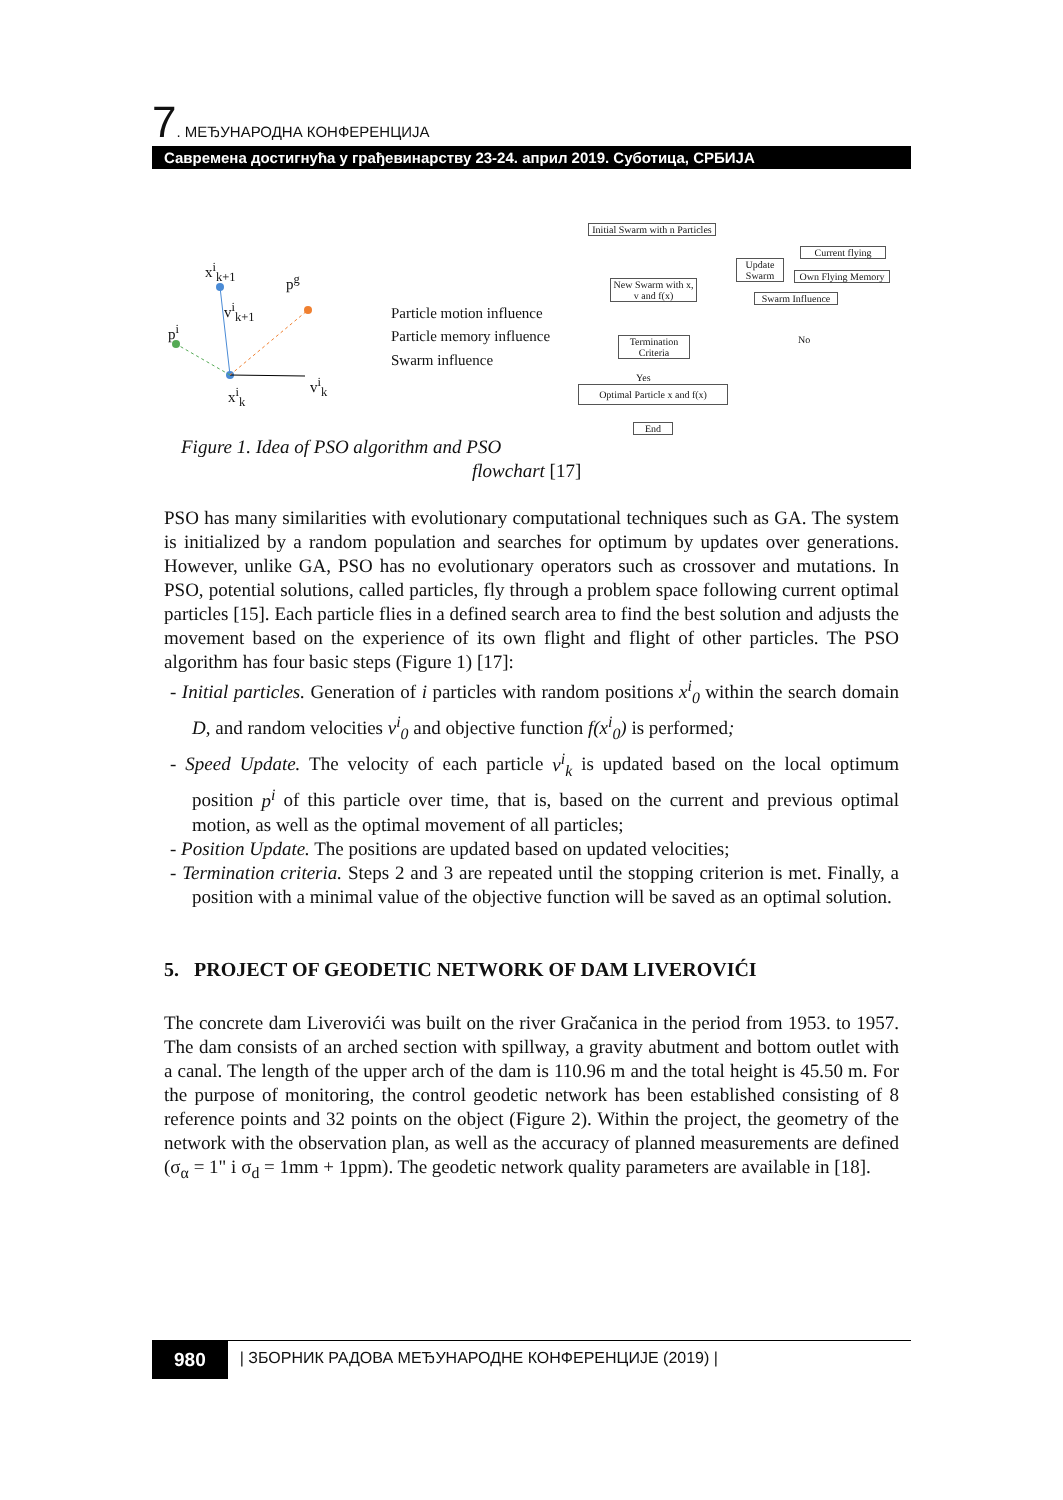7. МЕЂУНАРОДНА КОНФЕРЕНЦИЈА
Савремена достигнућа у грађевинарству 23-24. април 2019. Суботица, СРБИЈА
x<sup>i</sup><sub>k+1</sub>
p<sup>g</sup>
v<sup>i</sup><sub>k+1</sub>
p<sup>i</sup>
v<sup>i</sup><sub>k</sub>
x<sup>i</sup><sub>k</sub>
Particle motion influence
Particle memory influence
Swarm influence
Initial Swarm with n Particles
New Swarm with x, v and f(x)
Update Swarm
Current flying
Own Flying Memory
Swarm Influence
Termination Criteria
No
Yes
Optimal Particle x and f(x)
End
Figure 1. Idea of PSO algorithm and PSO
flowchart [17]
PSO has many similarities with evolutionary computational techniques such as GA. The system is initialized by a random population and searches for optimum by updates over generations. However, unlike GA, PSO has no evolutionary operators such as crossover and mutations. In PSO, potential solutions, called particles, fly through a problem space following current optimal particles [15]. Each particle flies in a defined search area to find the best solution and adjusts the movement based on the experience of its own flight and flight of other particles. The PSO algorithm has four basic steps (Figure 1) [17]:
- Initial particles. Generation of i particles with random positions x<sup>i</sup><sub>0</sub> within the search domain D, and random velocities v<sup>i</sup><sub>0</sub> and objective function f(x<sup>i</sup><sub>0</sub>) is performed;
- Speed Update. The velocity of each particle v<sup>i</sup><sub>k</sub> is updated based on the local optimum position p<sup>i</sup> of this particle over time, that is, based on the current and previous optimal motion, as well as the optimal movement of all particles;
- Position Update. The positions are updated based on updated velocities;
- Termination criteria. Steps 2 and 3 are repeated until the stopping criterion is met. Finally, a position with a minimal value of the objective function will be saved as an optimal solution.
5. PROJECT OF GEODETIC NETWORK OF DAM LIVEROVIĆI
The concrete dam Liverovići was built on the river Gračanica in the period from 1953. to 1957. The dam consists of an arched section with spillway, a gravity abutment and bottom outlet with a canal. The length of the upper arch of the dam is 110.96 m and the total height is 45.50 m. For the purpose of monitoring, the control geodetic network has been established consisting of 8 reference points and 32 points on the object (Figure 2). Within the project, the geometry of the network with the observation plan, as well as the accuracy of planned measurements are defined (σ<sub>α</sub> = 1" i σ<sub>d</sub> = 1mm + 1ppm). The geodetic network quality parameters are available in [18].
980
| ЗБОРНИК РАДОВА МЕЂУНАРОДНЕ КОНФЕРЕНЦИЈЕ (2019) |